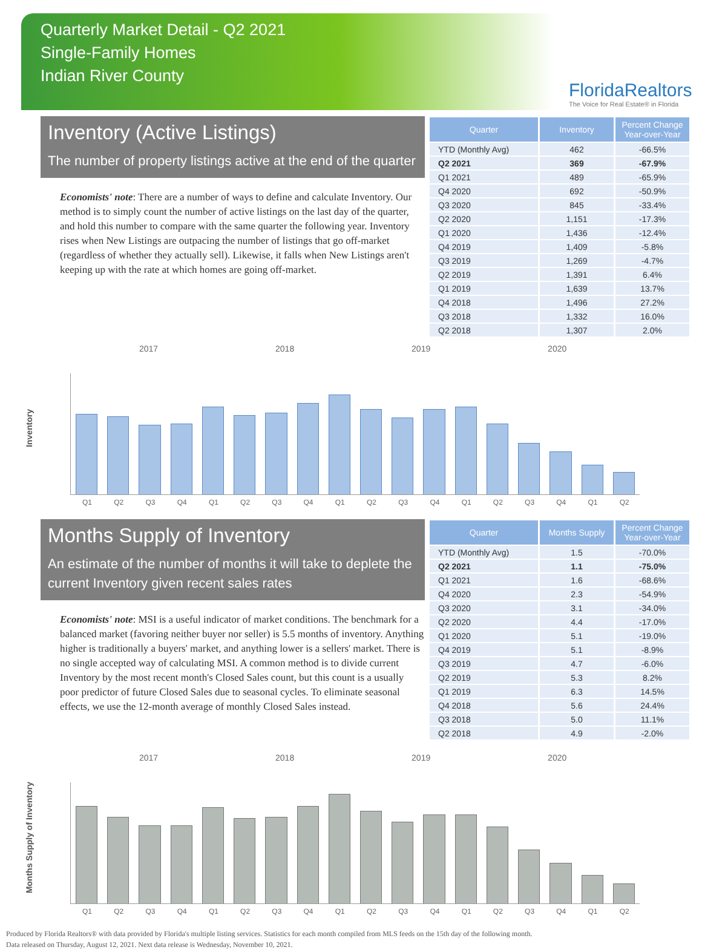Quarterly Market Detail - Q2 2021
Single-Family Homes
Indian River County
FloridaRealtors
The Voice for Real Estate® in Florida
Inventory (Active Listings)
The number of property listings active at the end of the quarter
Economists' note: There are a number of ways to define and calculate Inventory. Our method is to simply count the number of active listings on the last day of the quarter, and hold this number to compare with the same quarter the following year. Inventory rises when New Listings are outpacing the number of listings that go off-market (regardless of whether they actually sell). Likewise, it falls when New Listings aren't keeping up with the rate at which homes are going off-market.
| Quarter | Inventory | Percent Change Year-over-Year |
| --- | --- | --- |
| YTD (Monthly Avg) | 462 | -66.5% |
| Q2 2021 | 369 | -67.9% |
| Q1 2021 | 489 | -65.9% |
| Q4 2020 | 692 | -50.9% |
| Q3 2020 | 845 | -33.4% |
| Q2 2020 | 1,151 | -17.3% |
| Q1 2020 | 1,436 | -12.4% |
| Q4 2019 | 1,409 | -5.8% |
| Q3 2019 | 1,269 | -4.7% |
| Q2 2019 | 1,391 | 6.4% |
| Q1 2019 | 1,639 | 13.7% |
| Q4 2018 | 1,496 | 27.2% |
| Q3 2018 | 1,332 | 16.0% |
| Q2 2018 | 1,307 | 2.0% |
2017 2018 2019 2020
Inventory
Q1
Q2
Q3
Q4
Q1
Q2
Q3
Q4
Q1
Q2
Q3
Q4
Q1
Q2
Q3
Q4
Q1
Q2
Months Supply of Inventory
An estimate of the number of months it will take to deplete the current Inventory given recent sales rates
Economists' note: MSI is a useful indicator of market conditions. The benchmark for a balanced market (favoring neither buyer nor seller) is 5.5 months of inventory. Anything higher is traditionally a buyers' market, and anything lower is a sellers' market. There is no single accepted way of calculating MSI. A common method is to divide current Inventory by the most recent month's Closed Sales count, but this count is a usually poor predictor of future Closed Sales due to seasonal cycles. To eliminate seasonal effects, we use the 12-month average of monthly Closed Sales instead.
| Quarter | Months Supply | Percent Change Year-over-Year |
| --- | --- | --- |
| YTD (Monthly Avg) | 1.5 | -70.0% |
| Q2 2021 | 1.1 | -75.0% |
| Q1 2021 | 1.6 | -68.6% |
| Q4 2020 | 2.3 | -54.9% |
| Q3 2020 | 3.1 | -34.0% |
| Q2 2020 | 4.4 | -17.0% |
| Q1 2020 | 5.1 | -19.0% |
| Q4 2019 | 5.1 | -8.9% |
| Q3 2019 | 4.7 | -6.0% |
| Q2 2019 | 5.3 | 8.2% |
| Q1 2019 | 6.3 | 14.5% |
| Q4 2018 | 5.6 | 24.4% |
| Q3 2018 | 5.0 | 11.1% |
| Q2 2018 | 4.9 | -2.0% |
2017 2018 2019 2020
Months Supply of Inventory
Q1
Q2
Q3
Q4
Q1
Q2
Q3
Q4
Q1
Q2
Q3
Q4
Q1
Q2
Q3
Q4
Q1
Q2
Produced by Florida Realtors® with data provided by Florida's multiple listing services. Statistics for each month compiled from MLS feeds on the 15th day of the following month.
Data released on Thursday, August 12, 2021. Next data release is Wednesday, November 10, 2021.